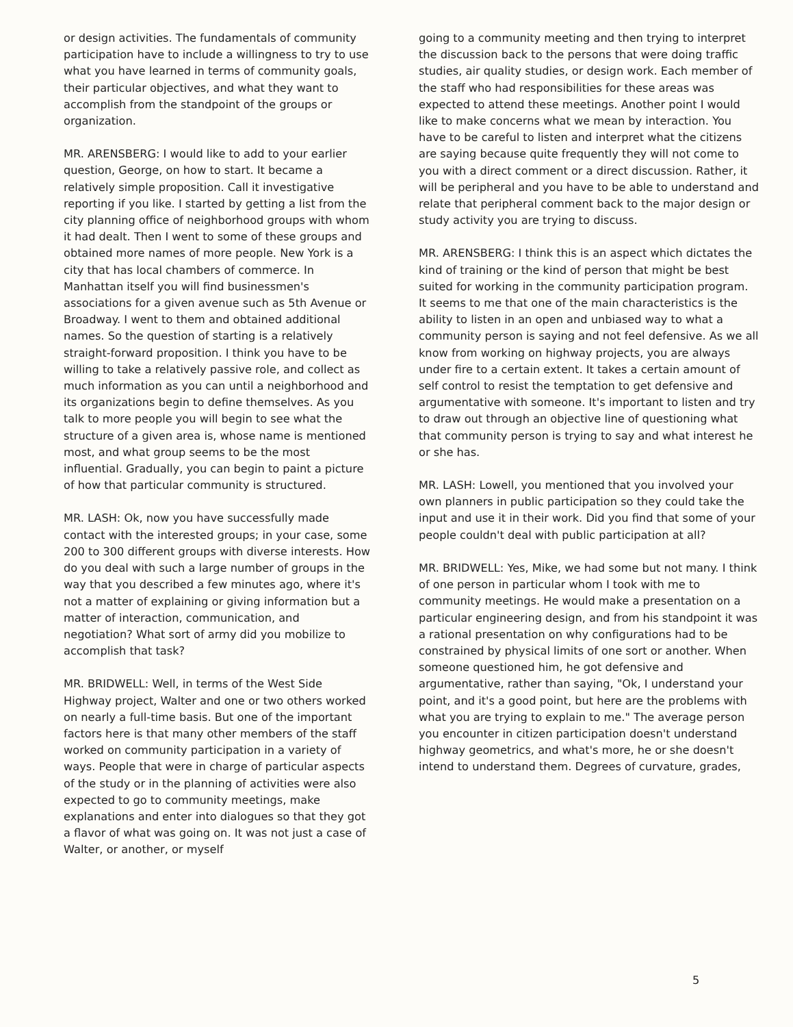or design activities. The fundamentals of community participation have to include a willingness to try to use what you have learned in terms of community goals, their particular objectives, and what they want to accomplish from the standpoint of the groups or organization.
MR. ARENSBERG: I would like to add to your earlier question, George, on how to start. It became a relatively simple proposition. Call it investigative reporting if you like. I started by getting a list from the city planning office of neighborhood groups with whom it had dealt. Then I went to some of these groups and obtained more names of more people. New York is a city that has local chambers of commerce. In Manhattan itself you will find businessmen's associations for a given avenue such as 5th Avenue or Broadway. I went to them and obtained additional names. So the question of starting is a relatively straight-forward proposition. I think you have to be willing to take a relatively passive role, and collect as much information as you can until a neighborhood and its organizations begin to define themselves. As you talk to more people you will begin to see what the structure of a given area is, whose name is mentioned most, and what group seems to be the most influential. Gradually, you can begin to paint a picture of how that particular community is structured.
MR. LASH: Ok, now you have successfully made contact with the interested groups; in your case, some 200 to 300 different groups with diverse interests. How do you deal with such a large number of groups in the way that you described a few minutes ago, where it's not a matter of explaining or giving information but a matter of interaction, communication, and negotiation? What sort of army did you mobilize to accomplish that task?
MR. BRIDWELL: Well, in terms of the West Side Highway project, Walter and one or two others worked on nearly a full-time basis. But one of the important factors here is that many other members of the staff worked on community participation in a variety of ways. People that were in charge of particular aspects of the study or in the planning of activities were also expected to go to community meetings, make explanations and enter into dialogues so that they got a flavor of what was going on. It was not just a case of Walter, or another, or myself
going to a community meeting and then trying to interpret the discussion back to the persons that were doing traffic studies, air quality studies, or design work. Each member of the staff who had responsibilities for these areas was expected to attend these meetings. Another point I would like to make concerns what we mean by interaction. You have to be careful to listen and interpret what the citizens are saying because quite frequently they will not come to you with a direct comment or a direct discussion. Rather, it will be peripheral and you have to be able to understand and relate that peripheral comment back to the major design or study activity you are trying to discuss.
MR. ARENSBERG: I think this is an aspect which dictates the kind of training or the kind of person that might be best suited for working in the community participation program. It seems to me that one of the main characteristics is the ability to listen in an open and unbiased way to what a community person is saying and not feel defensive. As we all know from working on highway projects, you are always under fire to a certain extent. It takes a certain amount of self control to resist the temptation to get defensive and argumentative with someone. It's important to listen and try to draw out through an objective line of questioning what that community person is trying to say and what interest he or she has.
MR. LASH: Lowell, you mentioned that you involved your own planners in public participation so they could take the input and use it in their work. Did you find that some of your people couldn't deal with public participation at all?
MR. BRIDWELL: Yes, Mike, we had some but not many. I think of one person in particular whom I took with me to community meetings. He would make a presentation on a particular engineering design, and from his standpoint it was a rational presentation on why configurations had to be constrained by physical limits of one sort or another. When someone questioned him, he got defensive and argumentative, rather than saying, "Ok, I understand your point, and it's a good point, but here are the problems with what you are trying to explain to me." The average person you encounter in citizen participation doesn't understand highway geometrics, and what's more, he or she doesn't intend to understand them. Degrees of curvature, grades,
5